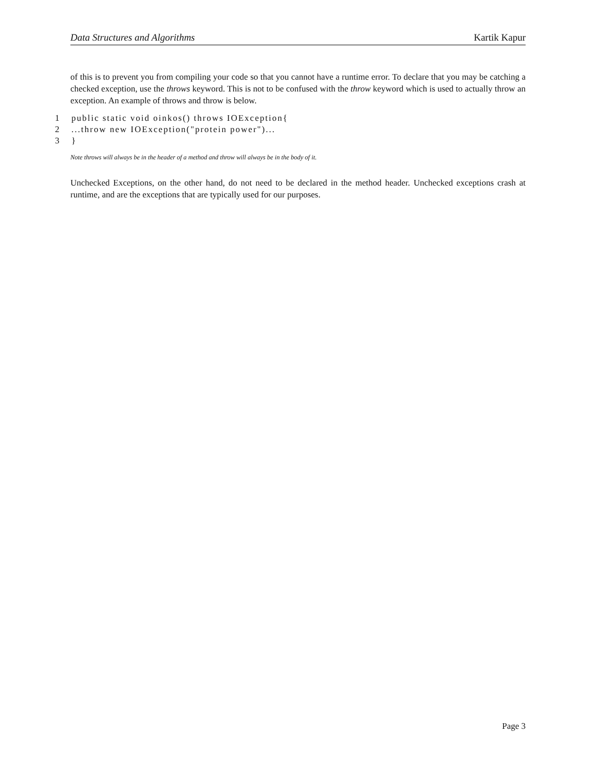Data Structures and Algorithms Kartik Kapur
of this is to prevent you from compiling your code so that you cannot have a runtime error. To declare that you may be catching a checked exception, use the throws keyword. This is not to be confused with the throw keyword which is used to actually throw an exception. An example of throws and throw is below.
1 public static void oinkos() throws IOException{
2...throw new IOException("protein power")...
3 }
Note throws will always be in the header of a method and throw will always be in the body of it.
Unchecked Exceptions, on the other hand, do not need to be declared in the method header. Unchecked exceptions crash at runtime, and are the exceptions that are typically used for our purposes.
Page 3